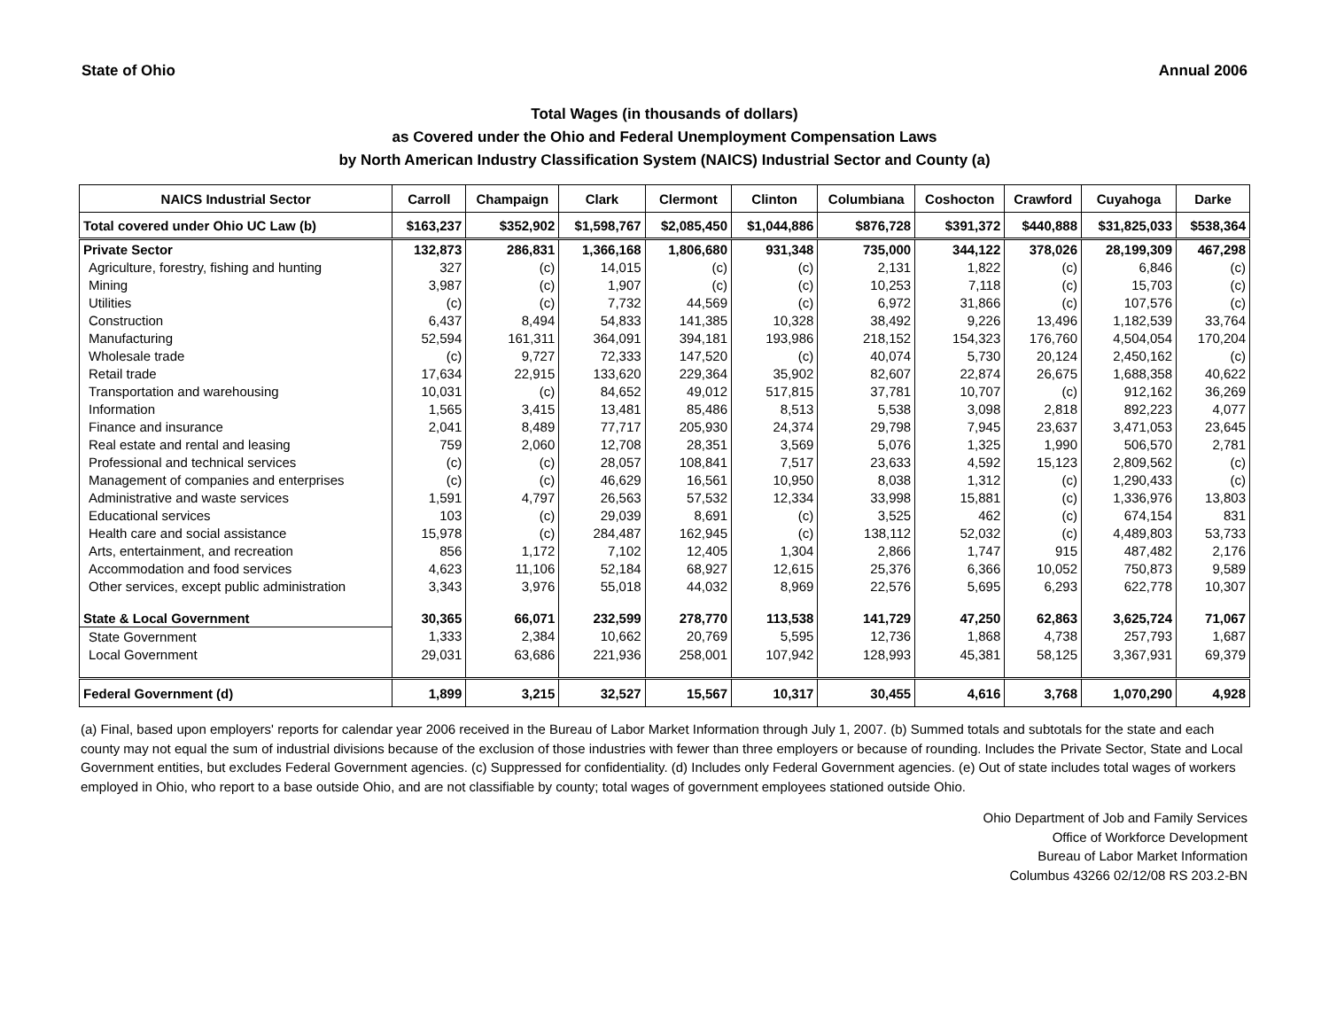State of Ohio Annual 2006
Total Wages (in thousands of dollars)
as Covered under the Ohio and Federal Unemployment Compensation Laws
by North American Industry Classification System (NAICS) Industrial Sector and County (a)
| NAICS Industrial Sector | Carroll | Champaign | Clark | Clermont | Clinton | Columbiana | Coshocton | Crawford | Cuyahoga | Darke |
| --- | --- | --- | --- | --- | --- | --- | --- | --- | --- | --- |
| Total covered under Ohio UC Law (b) | $163,237 | $352,902 | $1,598,767 | $2,085,450 | $1,044,886 | $876,728 | $391,372 | $440,888 | $31,825,033 | $538,364 |
| Private Sector | 132,873 | 286,831 | 1,366,168 | 1,806,680 | 931,348 | 735,000 | 344,122 | 378,026 | 28,199,309 | 467,298 |
| Agriculture, forestry, fishing and hunting | 327 | (c) | 14,015 | (c) | (c) | 2,131 | 1,822 | (c) | 6,846 | (c) |
| Mining | 3,987 | (c) | 1,907 | (c) | (c) | 10,253 | 7,118 | (c) | 15,703 | (c) |
| Utilities | (c) | (c) | 7,732 | 44,569 | (c) | 6,972 | 31,866 | (c) | 107,576 | (c) |
| Construction | 6,437 | 8,494 | 54,833 | 141,385 | 10,328 | 38,492 | 9,226 | 13,496 | 1,182,539 | 33,764 |
| Manufacturing | 52,594 | 161,311 | 364,091 | 394,181 | 193,986 | 218,152 | 154,323 | 176,760 | 4,504,054 | 170,204 |
| Wholesale trade | (c) | 9,727 | 72,333 | 147,520 | (c) | 40,074 | 5,730 | 20,124 | 2,450,162 | (c) |
| Retail trade | 17,634 | 22,915 | 133,620 | 229,364 | 35,902 | 82,607 | 22,874 | 26,675 | 1,688,358 | 40,622 |
| Transportation and warehousing | 10,031 | (c) | 84,652 | 49,012 | 517,815 | 37,781 | 10,707 | (c) | 912,162 | 36,269 |
| Information | 1,565 | 3,415 | 13,481 | 85,486 | 8,513 | 5,538 | 3,098 | 2,818 | 892,223 | 4,077 |
| Finance and insurance | 2,041 | 8,489 | 77,717 | 205,930 | 24,374 | 29,798 | 7,945 | 23,637 | 3,471,053 | 23,645 |
| Real estate and rental and leasing | 759 | 2,060 | 12,708 | 28,351 | 3,569 | 5,076 | 1,325 | 1,990 | 506,570 | 2,781 |
| Professional and technical services | (c) | (c) | 28,057 | 108,841 | 7,517 | 23,633 | 4,592 | 15,123 | 2,809,562 | (c) |
| Management of companies and enterprises | (c) | (c) | 46,629 | 16,561 | 10,950 | 8,038 | 1,312 | (c) | 1,290,433 | (c) |
| Administrative and waste services | 1,591 | 4,797 | 26,563 | 57,532 | 12,334 | 33,998 | 15,881 | (c) | 1,336,976 | 13,803 |
| Educational services | 103 | (c) | 29,039 | 8,691 | (c) | 3,525 | 462 | (c) | 674,154 | 831 |
| Health care and social assistance | 15,978 | (c) | 284,487 | 162,945 | (c) | 138,112 | 52,032 | (c) | 4,489,803 | 53,733 |
| Arts, entertainment, and recreation | 856 | 1,172 | 7,102 | 12,405 | 1,304 | 2,866 | 1,747 | 915 | 487,482 | 2,176 |
| Accommodation and food services | 4,623 | 11,106 | 52,184 | 68,927 | 12,615 | 25,376 | 6,366 | 10,052 | 750,873 | 9,589 |
| Other services, except public administration | 3,343 | 3,976 | 55,018 | 44,032 | 8,969 | 22,576 | 5,695 | 6,293 | 622,778 | 10,307 |
| State & Local Government | 30,365 | 66,071 | 232,599 | 278,770 | 113,538 | 141,729 | 47,250 | 62,863 | 3,625,724 | 71,067 |
| State Government | 1,333 | 2,384 | 10,662 | 20,769 | 5,595 | 12,736 | 1,868 | 4,738 | 257,793 | 1,687 |
| Local Government | 29,031 | 63,686 | 221,936 | 258,001 | 107,942 | 128,993 | 45,381 | 58,125 | 3,367,931 | 69,379 |
| Federal Government (d) | 1,899 | 3,215 | 32,527 | 15,567 | 10,317 | 30,455 | 4,616 | 3,768 | 1,070,290 | 4,928 |
(a) Final, based upon employers' reports for calendar year 2006 received in the Bureau of Labor Market Information through July 1, 2007. (b) Summed totals and subtotals for the state and each county may not equal the sum of industrial divisions because of the exclusion of those industries with fewer than three employers or because of rounding. Includes the Private Sector, State and Local Government entities, but excludes Federal Government agencies. (c) Suppressed for confidentiality. (d) Includes only Federal Government agencies. (e) Out of state includes total wages of workers employed in Ohio, who report to a base outside Ohio, and are not classifiable by county; total wages of government employees stationed outside Ohio.
Ohio Department of Job and Family Services
Office of Workforce Development
Bureau of Labor Market Information
Columbus 43266 02/12/08 RS 203.2-BN